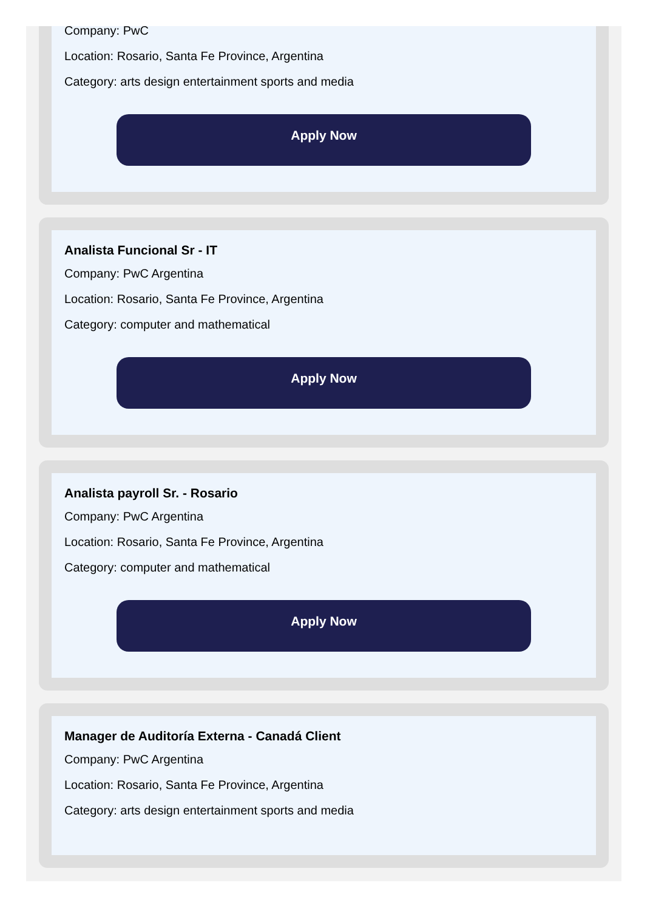Company: PwC
Location: Rosario, Santa Fe Province, Argentina
Category: arts design entertainment sports and media
Apply Now
Analista Funcional Sr - IT
Company: PwC Argentina
Location: Rosario, Santa Fe Province, Argentina
Category: computer and mathematical
Apply Now
Analista payroll Sr. - Rosario
Company: PwC Argentina
Location: Rosario, Santa Fe Province, Argentina
Category: computer and mathematical
Apply Now
Manager de Auditoría Externa - Canadá Client
Company: PwC Argentina
Location: Rosario, Santa Fe Province, Argentina
Category: arts design entertainment sports and media